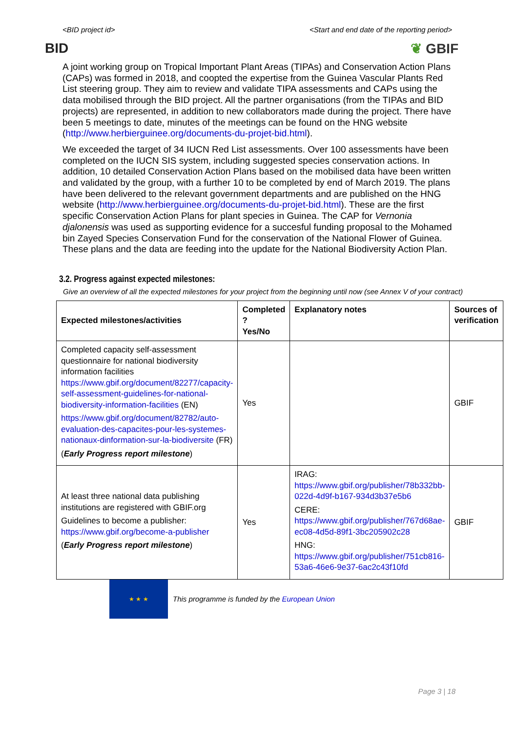<BID project id> <Start and end date of the reporting period>
BID ❦ GBIF
A joint working group on Tropical Important Plant Areas (TIPAs) and Conservation Action Plans (CAPs) was formed in 2018, and coopted the expertise from the Guinea Vascular Plants Red List steering group. They aim to review and validate TIPA assessments and CAPs using the data mobilised through the BID project. All the partner organisations (from the TIPAs and BID projects) are represented, in addition to new collaborators made during the project. There have been 5 meetings to date, minutes of the meetings can be found on the HNG website (http://www.herbierguinee.org/documents-du-projet-bid.html).
We exceeded the target of 34 IUCN Red List assessments. Over 100 assessments have been completed on the IUCN SIS system, including suggested species conservation actions. In addition, 10 detailed Conservation Action Plans based on the mobilised data have been written and validated by the group, with a further 10 to be completed by end of March 2019. The plans have been delivered to the relevant government departments and are published on the HNG website (http://www.herbierguinee.org/documents-du-projet-bid.html). These are the first specific Conservation Action Plans for plant species in Guinea. The CAP for Vernonia djalonensis was used as supporting evidence for a succesful funding proposal to the Mohamed bin Zayed Species Conservation Fund for the conservation of the National Flower of Guinea. These plans and the data are feeding into the update for the National Biodiversity Action Plan.
3.2. Progress against expected milestones:
Give an overview of all the expected milestones for your project from the beginning until now (see Annex V of your contract)
| Expected milestones/activities | Completed ? Yes/No | Explanatory notes | Sources of verification |
| --- | --- | --- | --- |
| Completed capacity self-assessment questionnaire for national biodiversity information facilities https://www.gbif.org/document/82277/capacity-self-assessment-guidelines-for-national-biodiversity-information-facilities (EN) https://www.gbif.org/document/82782/auto-evaluation-des-capacites-pour-les-systemes-nationaux-dinformation-sur-la-biodiversite (FR) ( Early Progress report milestone ) | Yes | | GBIF |
| At least three national data publishing institutions are registered with GBIF.org Guidelines to become a publisher: https://www.gbif.org/become-a-publisher ( Early Progress report milestone ) | Yes | IRAG: https://www.gbif.org/publisher/78b332bb-022d-4d9f-b167-934d3b37e5b6 CERE: https://www.gbif.org/publisher/767d68ae-ec08-4d5d-89f1-3bc205902c28 HNG: https://www.gbif.org/publisher/751cb816-53a6-46e6-9e37-6ac2c43f10fd | GBIF |
★ ★ ★
This programme is funded by the European Union
Page 3 | 18